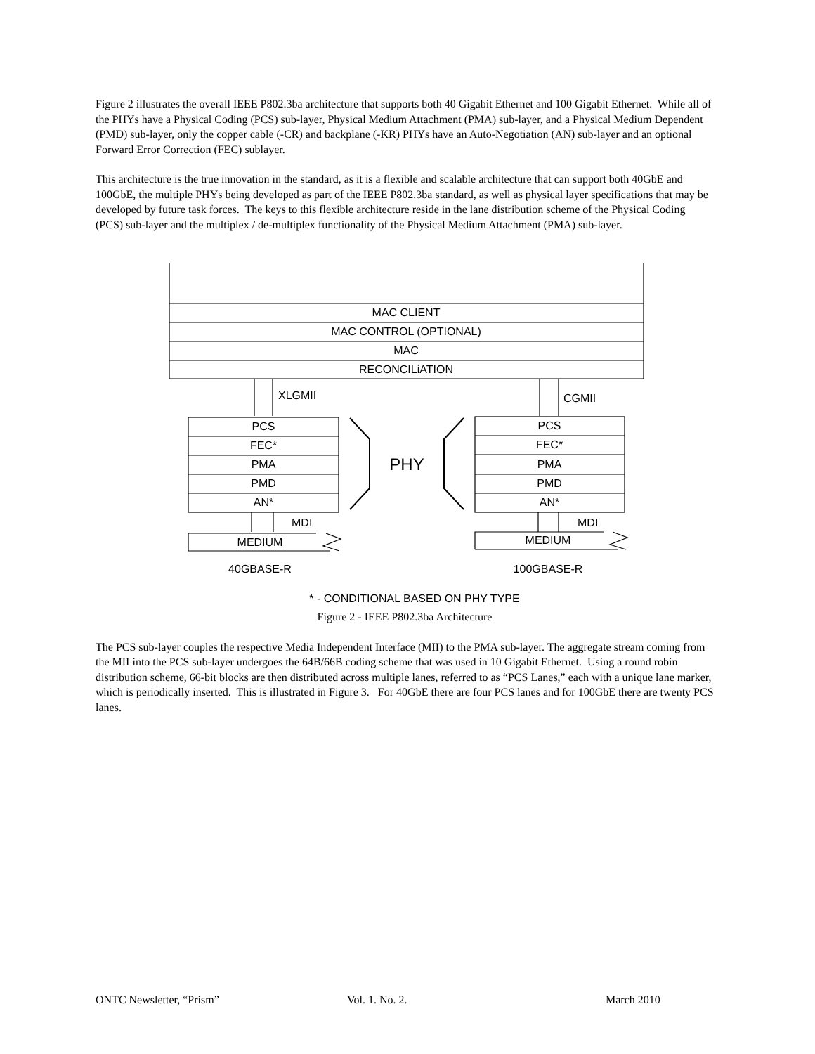Figure 2 illustrates the overall IEEE P802.3ba architecture that supports both 40 Gigabit Ethernet and 100 Gigabit Ethernet. While all of the PHYs have a Physical Coding (PCS) sub-layer, Physical Medium Attachment (PMA) sub-layer, and a Physical Medium Dependent (PMD) sub-layer, only the copper cable (-CR) and backplane (-KR) PHYs have an Auto-Negotiation (AN) sub-layer and an optional Forward Error Correction (FEC) sublayer.
This architecture is the true innovation in the standard, as it is a flexible and scalable architecture that can support both 40GbE and 100GbE, the multiple PHYs being developed as part of the IEEE P802.3ba standard, as well as physical layer specifications that may be developed by future task forces. The keys to this flexible architecture reside in the lane distribution scheme of the Physical Coding (PCS) sub-layer and the multiplex / de-multiplex functionality of the Physical Medium Attachment (PMA) sub-layer.
MAC CLIENT
MAC CONTROL (OPTIONAL)
MAC
RECONCILiATION
PCS
FEC*
PMA
PMD
AN*
PCS
FEC*
PMA
PMD
AN*
PHY
MEDIUM
MEDIUM
40GBASE-R
100GBASE-R
* - CONDITIONAL BASED ON PHY TYPE
XLGMII
CGMII
MDI
MDI
Figure 2 - IEEE P802.3ba Architecture
The PCS sub-layer couples the respective Media Independent Interface (MII) to the PMA sub-layer. The aggregate stream coming from the MII into the PCS sub-layer undergoes the 64B/66B coding scheme that was used in 10 Gigabit Ethernet. Using a round robin distribution scheme, 66-bit blocks are then distributed across multiple lanes, referred to as “PCS Lanes,” each with a unique lane marker, which is periodically inserted. This is illustrated in Figure 3. For 40GbE there are four PCS lanes and for 100GbE there are twenty PCS lanes.
ONTC Newsletter, “Prism” Vol. 1. No. 2. March 2010